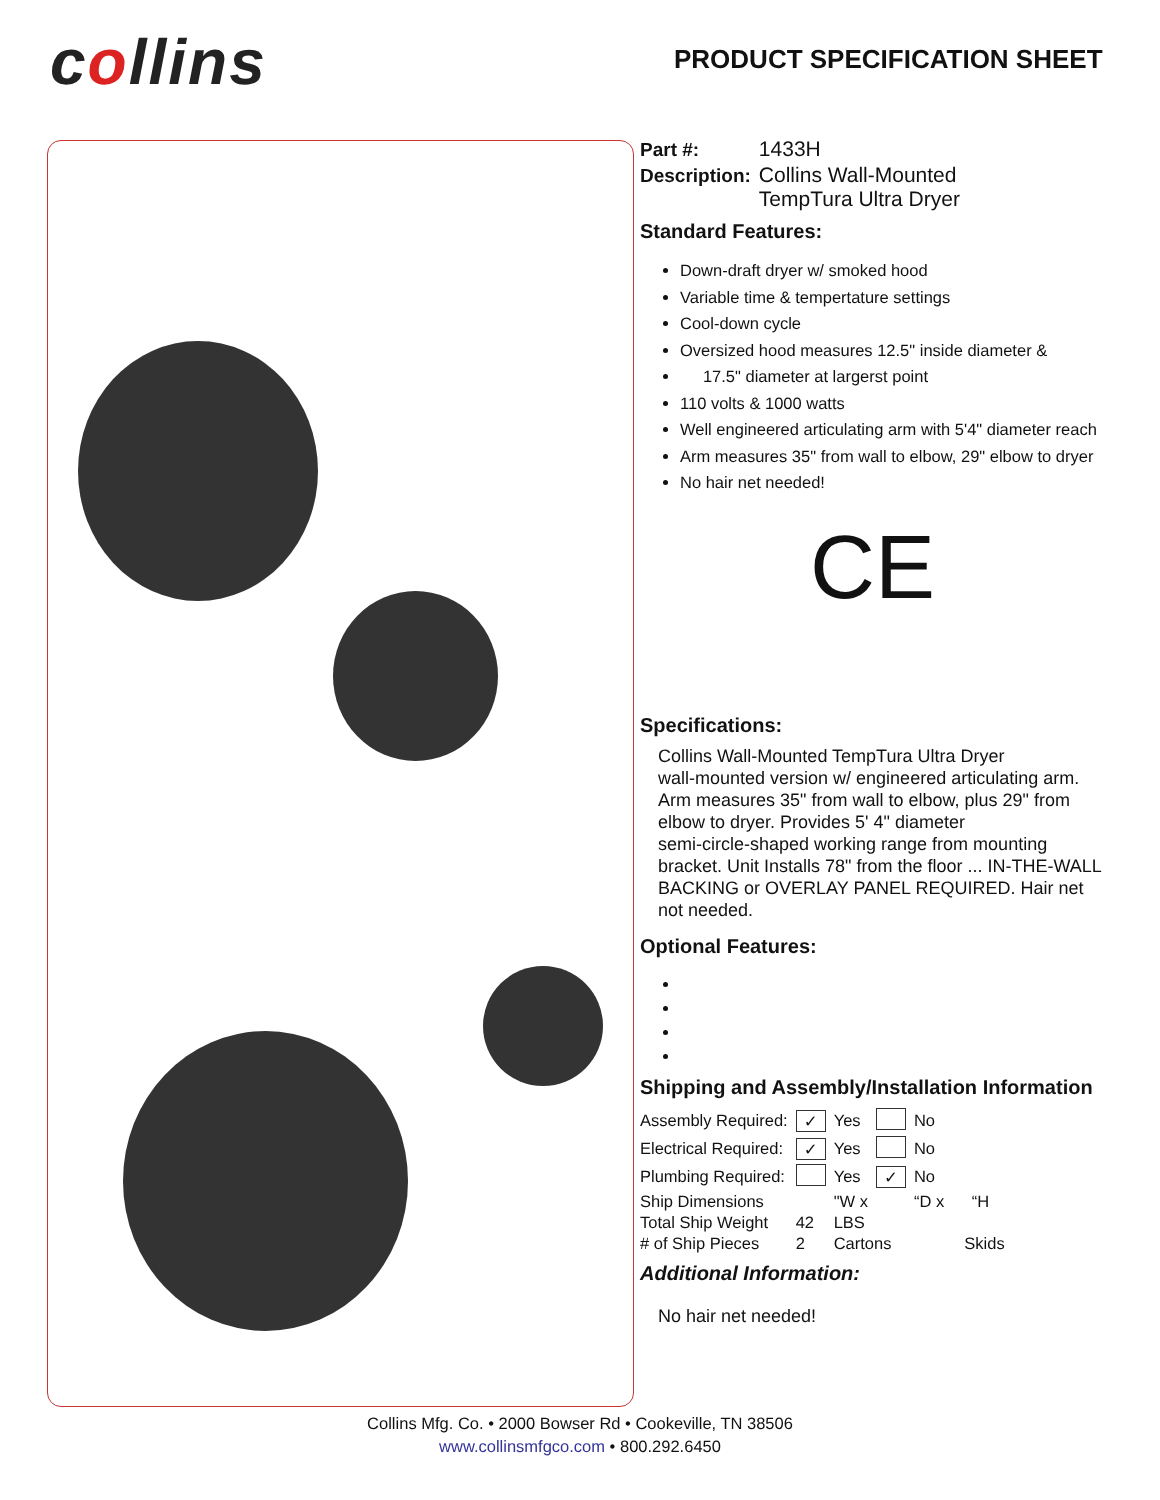collins PRODUCT SPECIFICATION SHEET
| Part #: | 1433H |
| Description: | Collins Wall-Mounted TempTura Ultra Dryer |
Standard Features:
Down-draft dryer w/ smoked hood
Variable time & tempertature settings
Cool-down cycle
Oversized hood measures 12.5" inside diameter &
17.5" diameter at largerst point
110 volts & 1000 watts
Well engineered articulating arm with 5'4" diameter reach
Arm measures 35" from wall to elbow, 29" elbow to dryer
No hair net needed!
CE
Specifications:
Collins Wall-Mounted TempTura Ultra Dryer
wall-mounted version w/ engineered articulating arm.
Arm measures 35" from wall to elbow, plus 29" from
elbow to dryer. Provides 5' 4" diameter
semi-circle-shaped working range from mounting
bracket. Unit Installs 78" from the floor ... IN-THE-WALL
BACKING or OVERLAY PANEL REQUIRED. Hair net
not needed.
Optional Features:
Shipping and Assembly/Installation Information
| Assembly Required: | ✓ | Yes | | No |
| Electrical Required: | ✓ | Yes | | No |
| Plumbing Required: | | Yes | ✓ | No |
| Ship Dimensions | | "W x | | “D x “H |
| Total Ship Weight | 42 | LBS | | |
| # of Ship Pieces | 2 | Cartons | | Skids |
Additional Information:
No hair net needed!
Collins Mfg. Co. • 2000 Bowser Rd • Cookeville, TN 38506
www.collinsmfgco.com • 800.292.6450